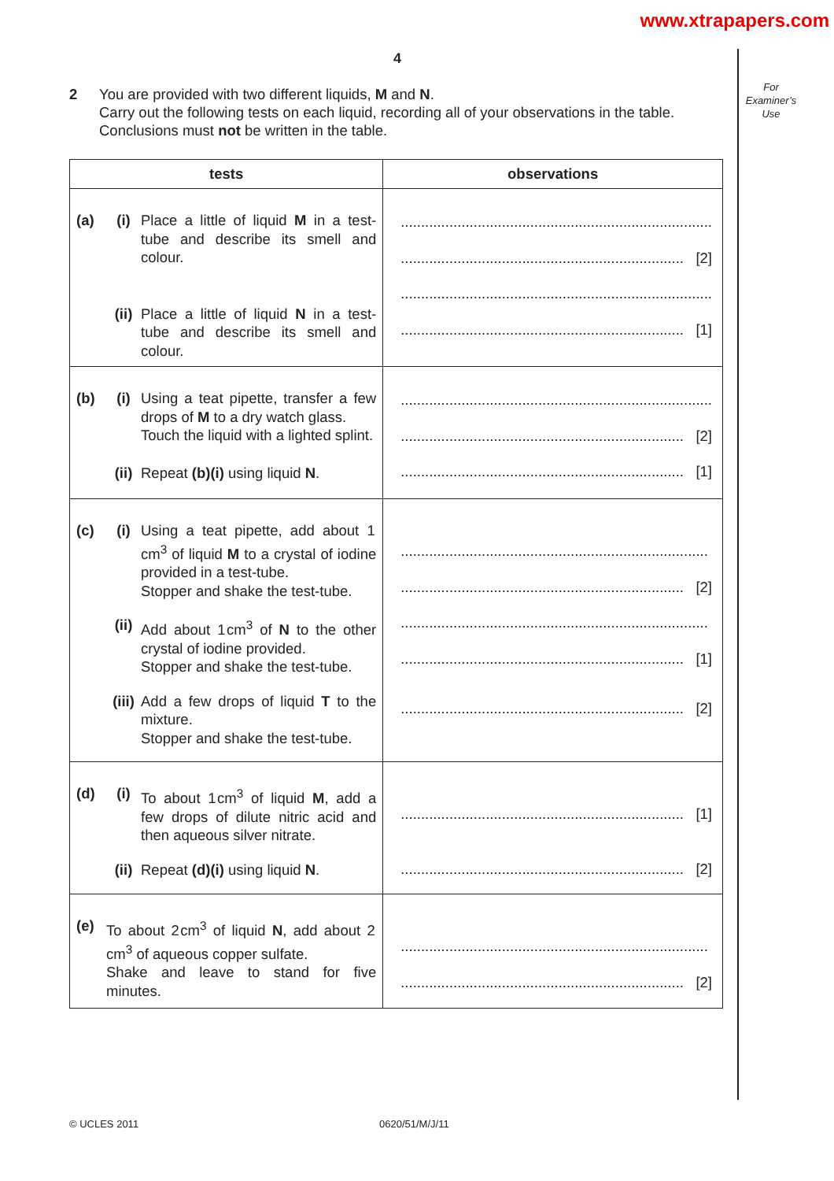www.xtrapapers.com
For
Examiner’s
Use
4
2 You are provided with two different liquids, M and N.
Carry out the following tests on each liquid, recording all of your observations in the table.
Conclusions must not be written in the table.
| tests | observations |
| --- | --- |
| (a) (i) Place a little of liquid M in a test-tube and describe its smell and colour. (ii) Place a little of liquid N in a test-tube and describe its smell and colour. | ............................................................................. ...................................................................... [2] ............................................................................. ...................................................................... [1] |
| (b) (i) Using a teat pipette, transfer a few drops of M to a dry watch glass. Touch the liquid with a lighted splint. (ii) Repeat (b)(i) using liquid N . | ............................................................................. ...................................................................... [2] ...................................................................... [1] |
| (c) (i) Using a teat pipette, add about 1 cm<sup>3</sup> of liquid M to a crystal of iodine provided in a test-tube. Stopper and shake the test-tube. (ii) Add about 1 cm<sup>3</sup> of N to the other crystal of iodine provided. Stopper and shake the test-tube. (iii) Add a few drops of liquid T to the mixture. Stopper and shake the test-tube. | ............................................................................ ...................................................................... [2] ............................................................................ ...................................................................... [1] ...................................................................... [2] |
| (d) (i) To about 1 cm<sup>3</sup> of liquid M , add a few drops of dilute nitric acid and then aqueous silver nitrate. (ii) Repeat (d)(i) using liquid N . | ...................................................................... [1] ...................................................................... [2] |
| (e) To about 2 cm<sup>3</sup> of liquid N , add about 2 cm<sup>3</sup> of aqueous copper sulfate. Shake and leave to stand for five minutes. | ............................................................................ ...................................................................... [2] |
© UCLES 2011 0620/51/M/J/11